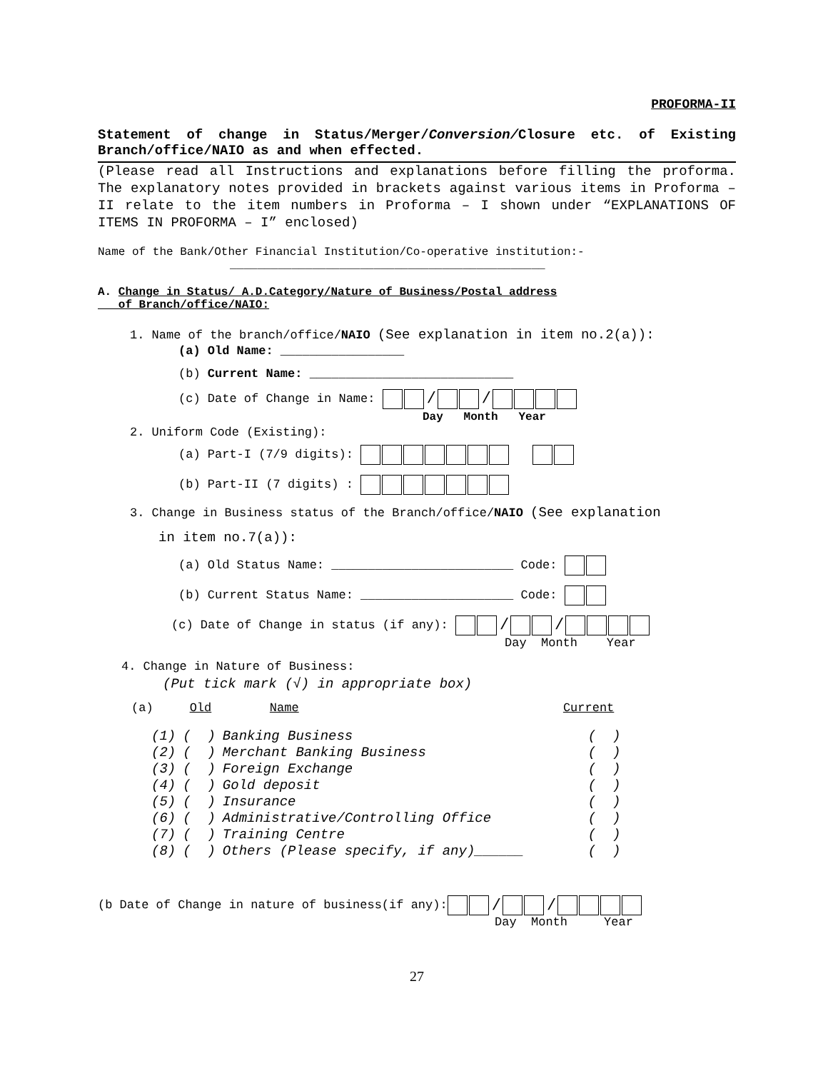PROFORMA-II
Statement of change in Status/Merger/Conversion/Closure etc. of Existing Branch/office/NAIO as and when effected.
(Please read all Instructions and explanations before filling the proforma. The explanatory notes provided in brackets against various items in Proforma – II relate to the item numbers in Proforma – I shown under “EXPLANATIONS OF ITEMS IN PROFORMA – I” enclosed)
Name of the Bank/Other Financial Institution/Co-operative institution:-
______________________________________________
A. Change in Status/ A.D.Category/Nature of Business/Postal address
of Branch/office/NAIO:
1. Name of the branch/office/NAIO (See explanation in item no.2(a)):
(a) Old Name: _________________
(b) Current Name: ____________________________
(c) Date of Change in Name: / /
Day Month Year
2. Uniform Code (Existing):
(a) Part-I (7/9 digits):
(b) Part-II (7 digits) :
3. Change in Business status of the Branch/office/NAIO (See explanation
in item no.7(a)):
(a) Old Status Name: _________________________ Code:
(b) Current Status Name: _____________________ Code:
(c) Date of Change in status (if any): / /
Day Month Year
4. Change in Nature of Business:
(Put tick mark (√) in appropriate box)
(a) Old Name Current
| (1) | ( ) | Banking Business | ( ) |
| (2) | ( ) | Merchant Banking Business | ( ) |
| (3) | ( ) | Foreign Exchange | ( ) |
| (4) | ( ) | Gold deposit | ( ) |
| (5) | ( ) | Insurance | ( ) |
| (6) | ( ) | Administrative/Controlling Office | ( ) |
| (7) | ( ) | Training Centre | ( ) |
| (8) | ( ) | Others (Please specify, if any)______ | ( ) |
(b Date of Change in nature of business(if any): / /
Day Month Year
27